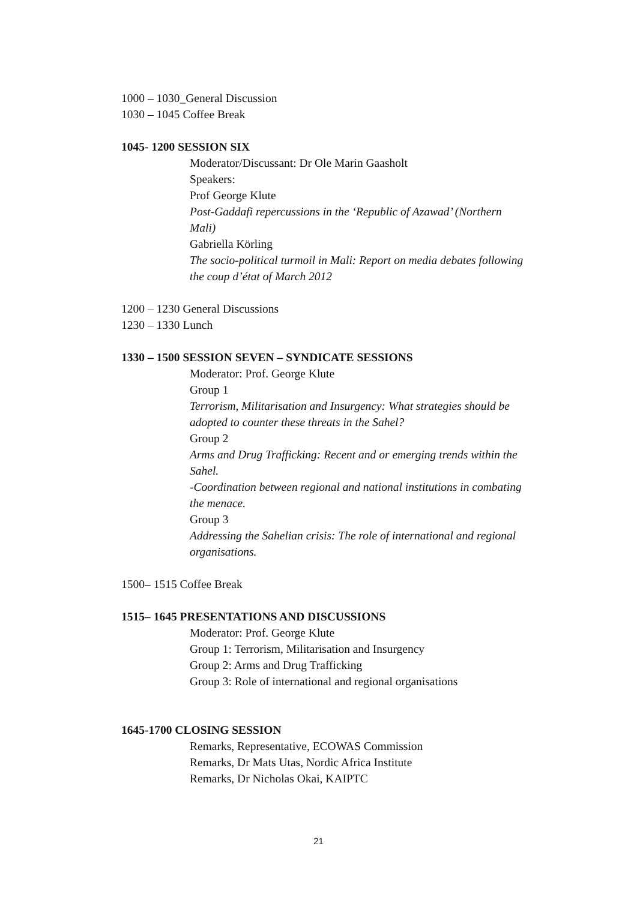1000 – 1030_General Discussion
1030 – 1045 Coffee Break
1045- 1200 SESSION SIX
Moderator/Discussant: Dr Ole Marin Gaasholt
Speakers:
Prof George Klute
Post-Gaddafi repercussions in the ‘Republic of Azawad’ (Northern Mali)
Gabriella Körling
The socio-political turmoil in Mali: Report on media debates following the coup d’état of March 2012
1200 – 1230 General Discussions
1230 – 1330 Lunch
1330 – 1500 SESSION SEVEN – SYNDICATE SESSIONS
Moderator: Prof. George Klute
Group 1
Terrorism, Militarisation and Insurgency: What strategies should be adopted to counter these threats in the Sahel?
Group 2
Arms and Drug Trafficking: Recent and or emerging trends within the Sahel.
-Coordination between regional and national institutions in combating the menace.
Group 3
Addressing the Sahelian crisis: The role of international and regional organisations.
1500– 1515 Coffee Break
1515– 1645 PRESENTATIONS AND DISCUSSIONS
Moderator: Prof. George Klute
Group 1: Terrorism, Militarisation and Insurgency
Group 2: Arms and Drug Trafficking
Group 3: Role of international and regional organisations
1645-1700 CLOSING SESSION
Remarks, Representative, ECOWAS Commission
Remarks, Dr Mats Utas, Nordic Africa Institute
Remarks, Dr Nicholas Okai, KAIPTC
21